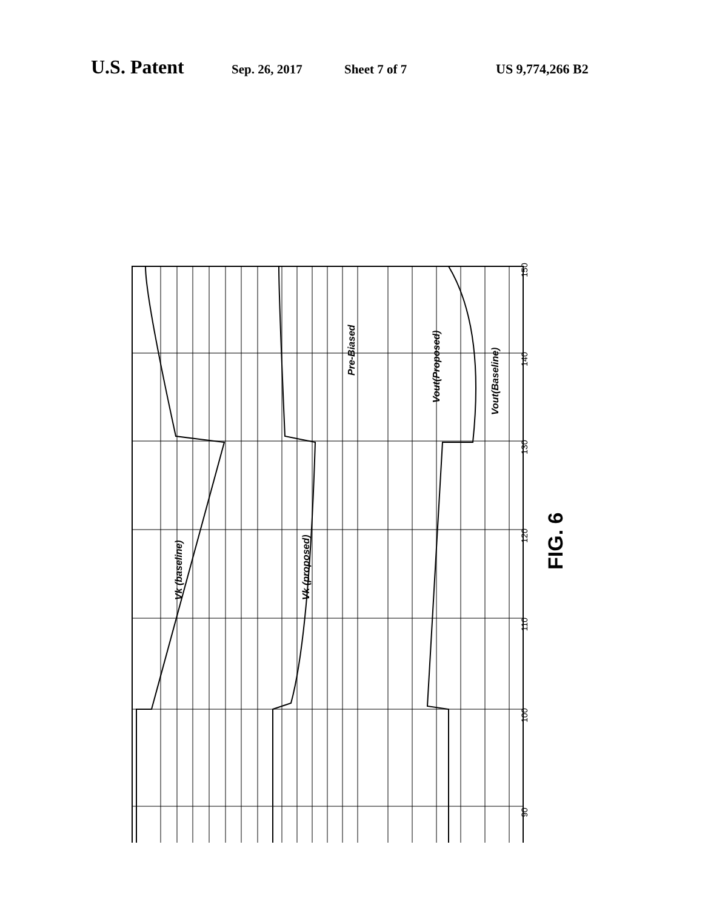U.S. Patent Sep. 26, 2017 Sheet 7 of 7 US 9,774,266 B2
90
100
110
120
130
140
150
Vk (baseline)
Vk (proposed)
Pre-Biased
Vout(Proposed)
Vout(Baseline)
FIG. 6